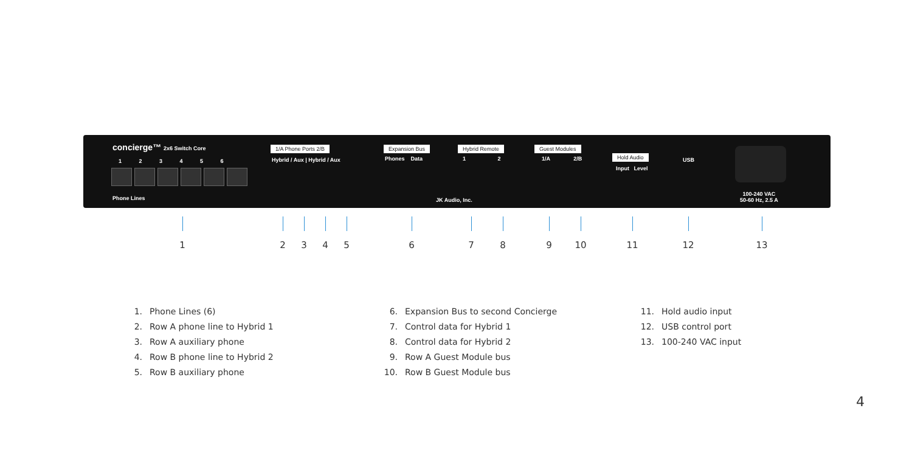concierge™ 2x6 Switch Core
1 2 3 4 5 6
Phone Lines
1/A Phone Ports 2/B
Hybrid / Aux | Hybrid / Aux
Expansion Bus
Phones Data
Hybrid Remote
1 2
Guest Modules
1/A 2/B Hold Audio
Input Level
USB
JK Audio, Inc.
100-240 VAC
50-60 Hz, 2.5 A
1 2 3 4 5 6 7 8 9 10 11 12 13
1. Phone Lines (6)
2. Row A phone line to Hybrid 1
3. Row A auxiliary phone
4. Row B phone line to Hybrid 2
5. Row B auxiliary phone
6. Expansion Bus to second Concierge
7. Control data for Hybrid 1
8. Control data for Hybrid 2
9. Row A Guest Module bus
10. Row B Guest Module bus
11. Hold audio input
12. USB control port
13. 100-240 VAC input
4